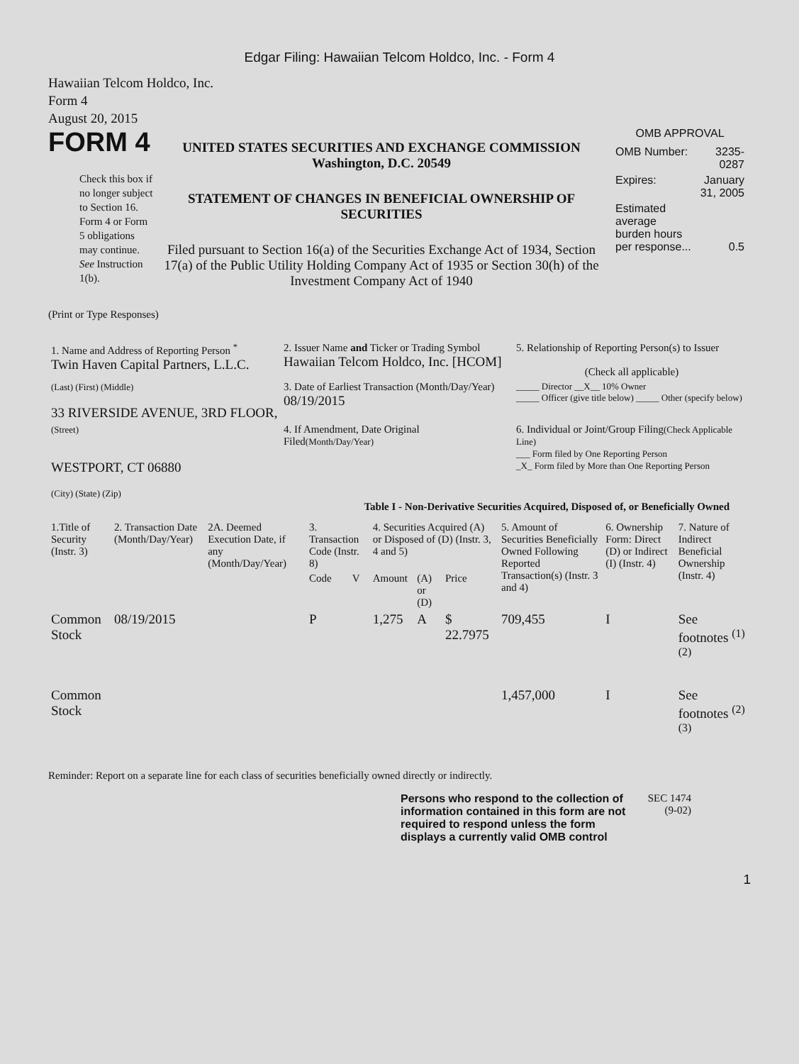Edgar Filing: Hawaiian Telcom Holdco, Inc. - Form 4
Hawaiian Telcom Holdco, Inc.
Form 4
August 20, 2015
FORM 4
Check this box if no longer subject to Section 16. Form 4 or Form 5 obligations may continue. See Instruction 1(b).
UNITED STATES SECURITIES AND EXCHANGE COMMISSION
Washington, D.C. 20549
STATEMENT OF CHANGES IN BENEFICIAL OWNERSHIP OF SECURITIES
Filed pursuant to Section 16(a) of the Securities Exchange Act of 1934, Section 17(a) of the Public Utility Holding Company Act of 1935 or Section 30(h) of the Investment Company Act of 1940
OMB APPROVAL
| OMB Number: | 3235-0287 |
| Expires: | January 31, 2005 |
| Estimated average burden hours per response... | 0.5 |
(Print or Type Responses)
| 1. Name and Address of Reporting Person <sup>*</sup> Twin Haven Capital Partners, L.L.C. | 2. Issuer Name and Ticker or Trading Symbol Hawaiian Telcom Holdco, Inc. [HCOM] | 5. Relationship of Reporting Person(s) to Issuer (Check all applicable) |
| (Last) (First) (Middle) 33 RIVERSIDE AVENUE, 3RD FLOOR, | 3. Date of Earliest Transaction (Month/Day/Year) 08/19/2015 | _____ Director __X__ 10% Owner _____ Officer (give title below) _____ Other (specify below) |
| (Street) WESTPORT, CT 06880 (City) (State) (Zip) | 4. If Amendment, Date Original Filed (Month/Day/Year) | 6. Individual or Joint/Group Filing (Check Applicable Line) ___ Form filed by One Reporting Person _X_ Form filed by More than One Reporting Person |
Table I - Non-Derivative Securities Acquired, Disposed of, or Beneficially Owned
| 1.Title of Security (Instr. 3) | 2. Transaction Date (Month/Day/Year) | 2A. Deemed Execution Date, if any (Month/Day/Year) | 3. Transaction Code (Instr. 8) | | 4. Securities Acquired (A) or Disposed of (D) (Instr. 3, 4 and 5) | | | 5. Amount of Securities Beneficially Owned Following Reported Transaction(s) (Instr. 3 and 4) | 6. Ownership Form: Direct (D) or Indirect (I) (Instr. 4) | 7. Nature of Indirect Beneficial Ownership (Instr. 4) |
| --- | --- | --- | --- | --- | --- | --- | --- | --- | --- | --- |
| | | | Code | V | Amount | (A) or (D) | Price | | | |
| Common Stock | 08/19/2015 | | P | | 1,275 | A | $ 22.7975 | 709,455 | I | See footnotes <sup>(1)</sup> <sup>(2)</sup> |
| Common Stock | | | | | | | | 1,457,000 | I | See footnotes <sup>(2)</sup> <sup>(3)</sup> |
Reminder: Report on a separate line for each class of securities beneficially owned directly or indirectly.
Persons who respond to the collection of information contained in this form are not required to respond unless the form displays a currently valid OMB control
SEC 1474 (9-02)
1